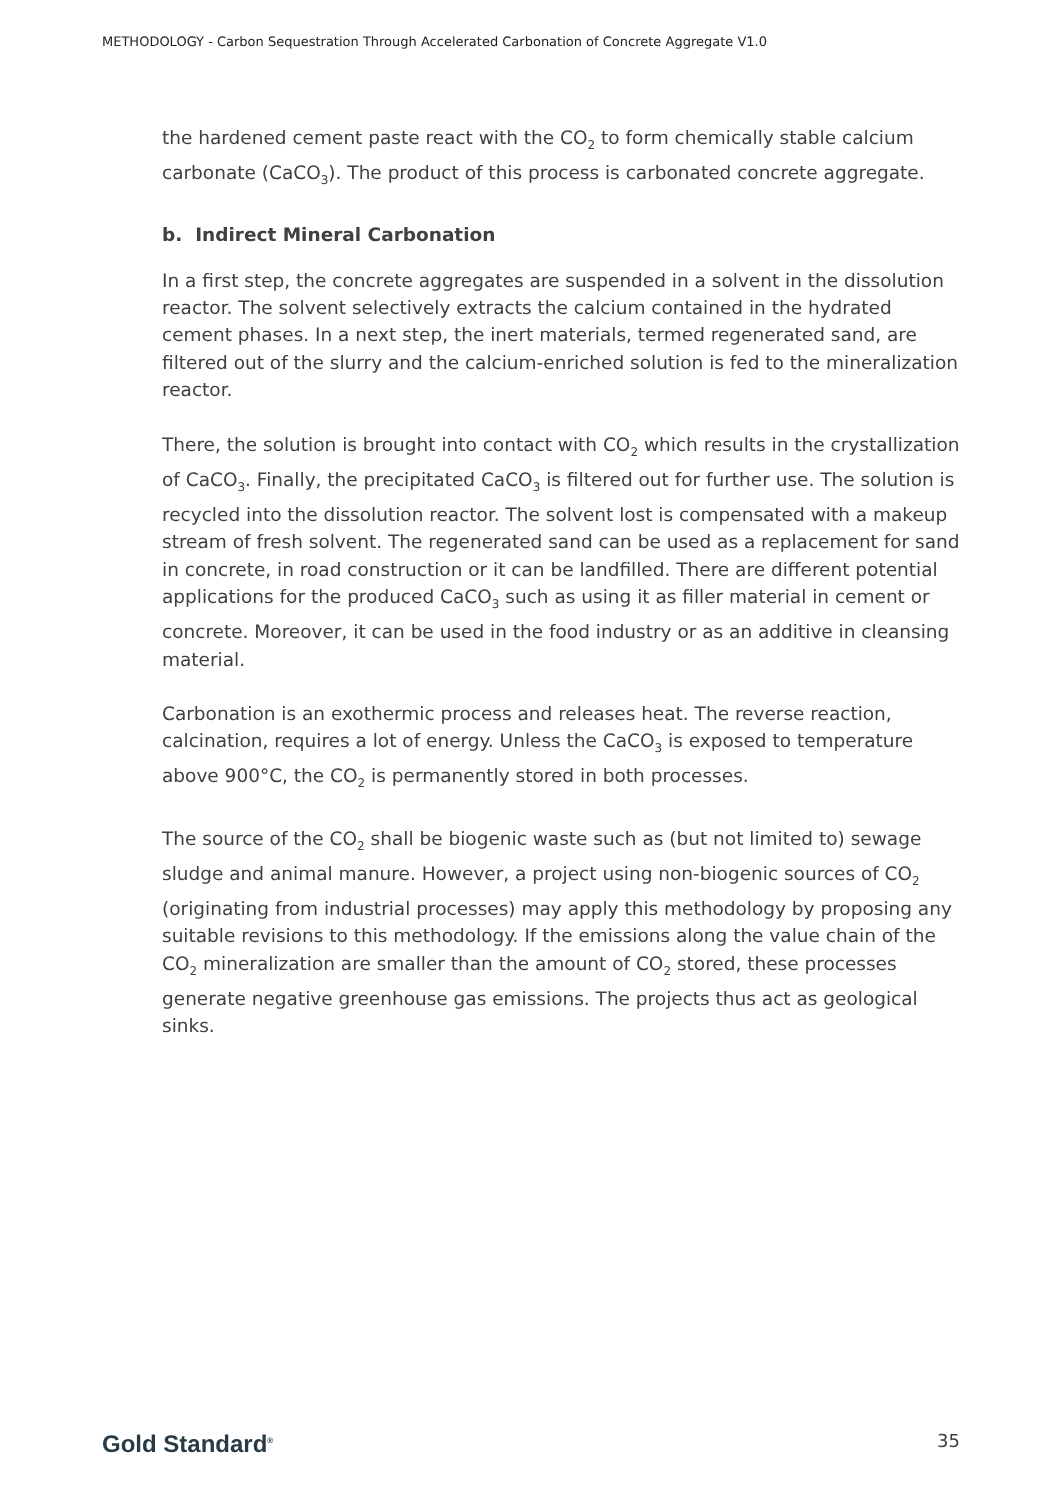METHODOLOGY - Carbon Sequestration Through Accelerated Carbonation of Concrete Aggregate V1.0
the hardened cement paste react with the CO<sub>2</sub> to form chemically stable calcium carbonate (CaCO<sub>3</sub>). The product of this process is carbonated concrete aggregate.
b. Indirect Mineral Carbonation
In a first step, the concrete aggregates are suspended in a solvent in the dissolution reactor. The solvent selectively extracts the calcium contained in the hydrated cement phases. In a next step, the inert materials, termed regenerated sand, are filtered out of the slurry and the calcium-enriched solution is fed to the mineralization reactor.
There, the solution is brought into contact with CO<sub>2</sub> which results in the crystallization of CaCO<sub>3</sub>. Finally, the precipitated CaCO<sub>3</sub> is filtered out for further use. The solution is recycled into the dissolution reactor. The solvent lost is compensated with a makeup stream of fresh solvent. The regenerated sand can be used as a replacement for sand in concrete, in road construction or it can be landfilled. There are different potential applications for the produced CaCO<sub>3</sub> such as using it as filler material in cement or concrete. Moreover, it can be used in the food industry or as an additive in cleansing material.
Carbonation is an exothermic process and releases heat. The reverse reaction, calcination, requires a lot of energy. Unless the CaCO<sub>3</sub> is exposed to temperature above 900°C, the CO<sub>2</sub> is permanently stored in both processes.
The source of the CO<sub>2</sub> shall be biogenic waste such as (but not limited to) sewage sludge and animal manure. However, a project using non-biogenic sources of CO<sub>2</sub> (originating from industrial processes) may apply this methodology by proposing any suitable revisions to this methodology. If the emissions along the value chain of the CO<sub>2</sub> mineralization are smaller than the amount of CO<sub>2</sub> stored, these processes generate negative greenhouse gas emissions. The projects thus act as geological sinks.
Gold Standard<sup>®</sup> 35